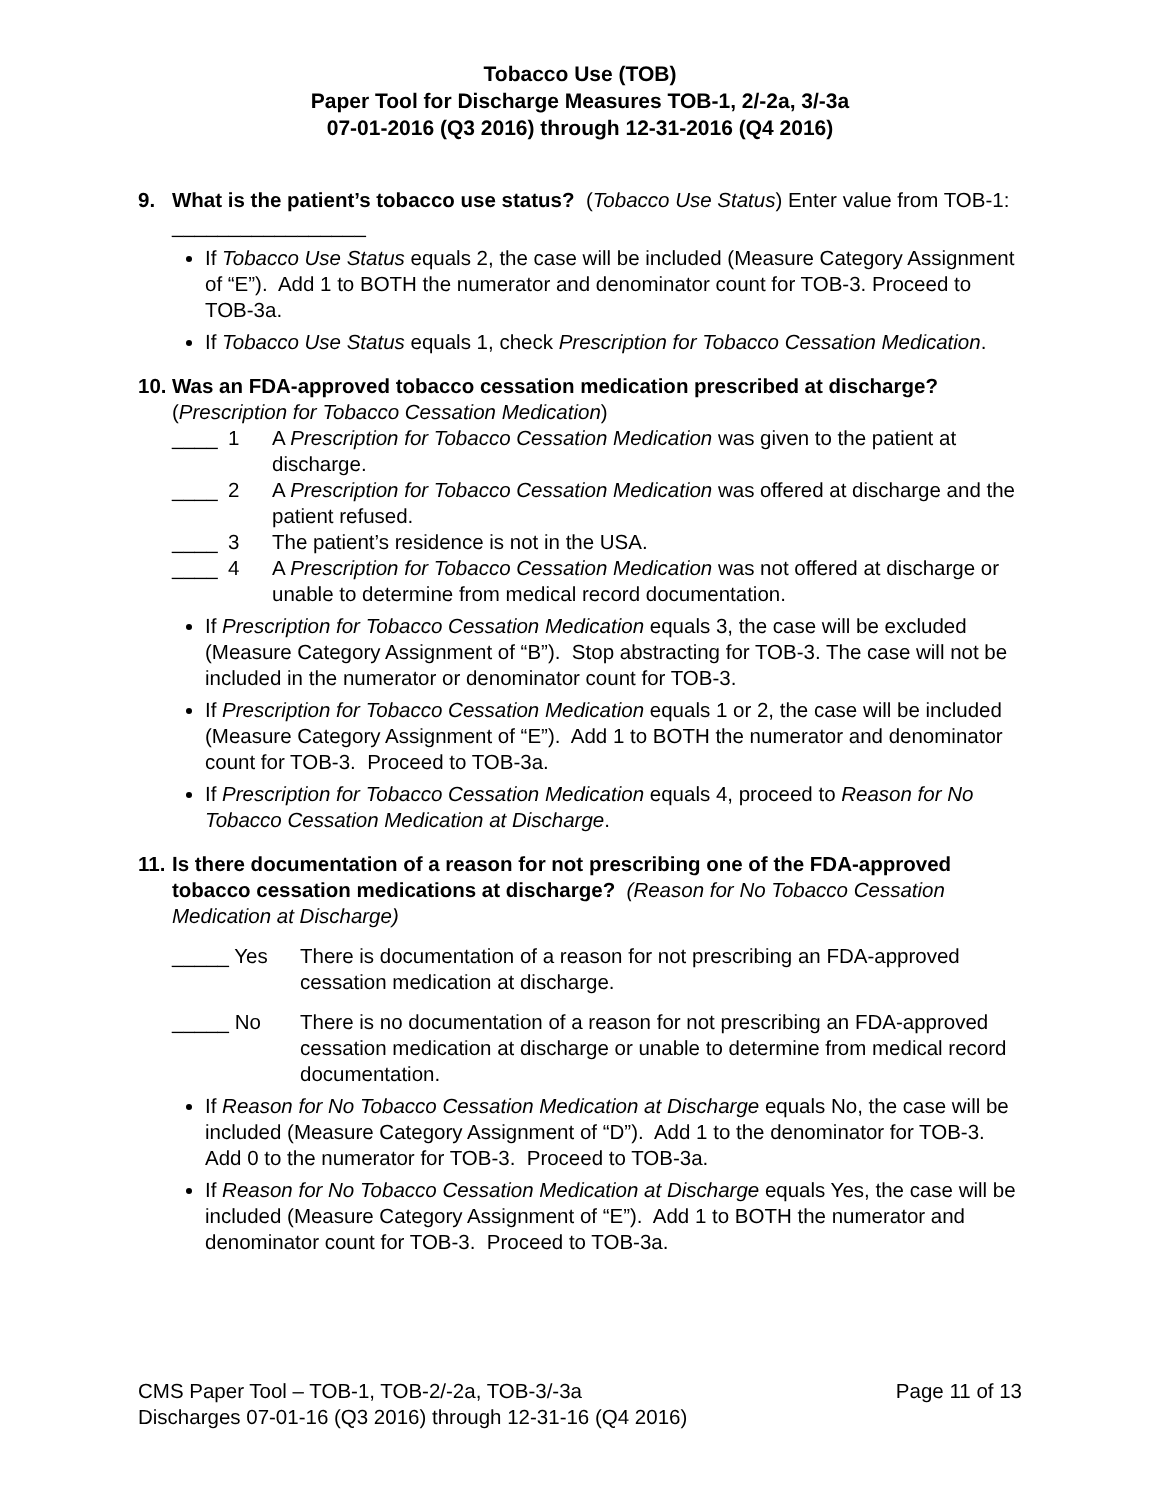Tobacco Use (TOB)
Paper Tool for Discharge Measures TOB-1, 2/-2a, 3/-3a
07-01-2016 (Q3 2016) through 12-31-2016 (Q4 2016)
9. What is the patient’s tobacco use status? (Tobacco Use Status) Enter value from TOB-1: _________________
If Tobacco Use Status equals 2, the case will be included (Measure Category Assignment of “E”). Add 1 to BOTH the numerator and denominator count for TOB-3. Proceed to TOB-3a.
If Tobacco Use Status equals 1, check Prescription for Tobacco Cessation Medication.
10.
Was an FDA-approved tobacco cessation medication prescribed at discharge? (Prescription for Tobacco Cessation Medication)
____ 1 A Prescription for Tobacco Cessation Medication was given to the patient at discharge.
____ 2 A Prescription for Tobacco Cessation Medication was offered at discharge and the patient refused.
____ 3 The patient’s residence is not in the USA.
____ 4 A Prescription for Tobacco Cessation Medication was not offered at discharge or unable to determine from medical record documentation.
If Prescription for Tobacco Cessation Medication equals 3, the case will be excluded (Measure Category Assignment of “B”). Stop abstracting for TOB-3. The case will not be included in the numerator or denominator count for TOB-3.
If Prescription for Tobacco Cessation Medication equals 1 or 2, the case will be included (Measure Category Assignment of “E”). Add 1 to BOTH the numerator and denominator count for TOB-3. Proceed to TOB-3a.
If Prescription for Tobacco Cessation Medication equals 4, proceed to Reason for No Tobacco Cessation Medication at Discharge.
11.
Is there documentation of a reason for not prescribing one of the FDA-approved tobacco cessation medications at discharge? (Reason for No Tobacco Cessation Medication at Discharge)
_____ Yes There is documentation of a reason for not prescribing an FDA-approved cessation medication at discharge.
_____ No There is no documentation of a reason for not prescribing an FDA-approved cessation medication at discharge or unable to determine from medical record documentation.
If Reason for No Tobacco Cessation Medication at Discharge equals No, the case will be included (Measure Category Assignment of “D”). Add 1 to the denominator for TOB-3. Add 0 to the numerator for TOB-3. Proceed to TOB-3a.
If Reason for No Tobacco Cessation Medication at Discharge equals Yes, the case will be included (Measure Category Assignment of “E”). Add 1 to BOTH the numerator and denominator count for TOB-3. Proceed to TOB-3a.
CMS Paper Tool – TOB-1, TOB-2/-2a, TOB-3/-3a
Discharges 07-01-16 (Q3 2016) through 12-31-16 (Q4 2016)
Page 11 of 13